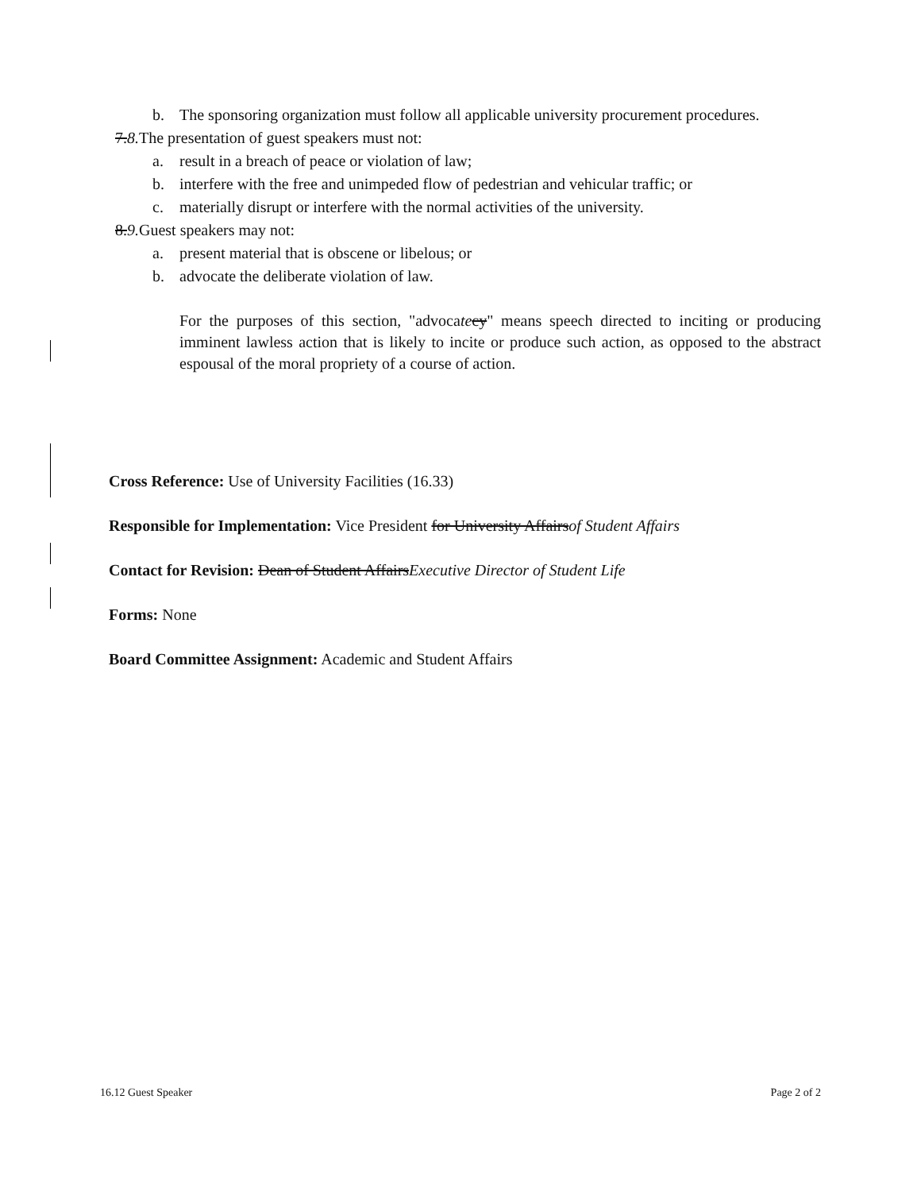b. The sponsoring organization must follow all applicable university procurement procedures.
7.8. The presentation of guest speakers must not:
a. result in a breach of peace or violation of law;
b. interfere with the free and unimpeded flow of pedestrian and vehicular traffic; or
c. materially disrupt or interfere with the normal activities of the university.
8.9. Guest speakers may not:
a. present material that is obscene or libelous; or
b. advocate the deliberate violation of law.
For the purposes of this section, "advocate cy" means speech directed to inciting or producing imminent lawless action that is likely to incite or produce such action, as opposed to the abstract espousal of the moral propriety of a course of action.
Cross Reference: Use of University Facilities (16.33)
Responsible for Implementation: Vice President for University Affairsof Student Affairs
Contact for Revision: Dean of Student AffairsExecutive Director of Student Life
Forms: None
Board Committee Assignment: Academic and Student Affairs
16.12 Guest Speaker Page 2 of 2